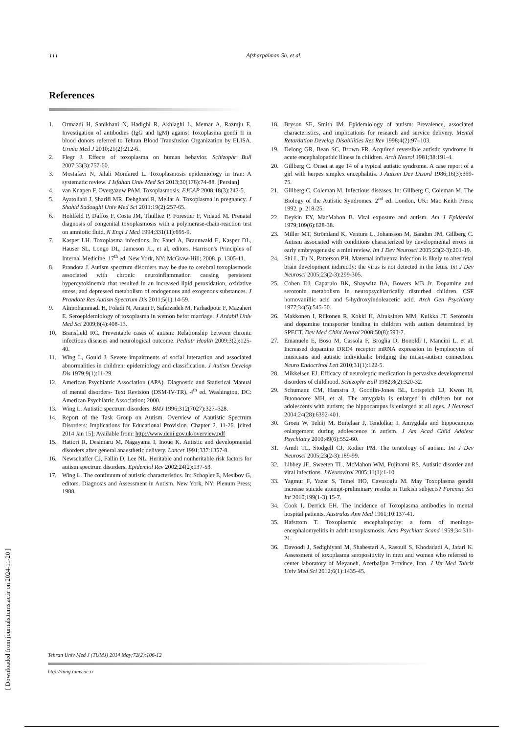١١١
Afsharpaiman Sh. et al.
References
1. Ormazdi H, Sanikhani N, Hadighi R, Akhlaghi L, Memar A, Razmju E. Investigation of antibodies (IgG and IgM) against Toxoplasma gondi II in blood donors referred to Tehran Blood Transfusion Organization by ELISA. Urmia Med J 2010;21(2):212-6.
2. Flegr J. Effects of toxoplasma on human behavior. Schizophr Bull 2007;33(3):757-60.
3. Mostafavi N, Jalali Monfared L. Toxoplasmosis epidemiology in Iran: A systematic review. J Isfahan Univ Med Sci 2013;30(176):74-88. [Persian]
4. van Knapen F, Overgaauw PAM. Toxoplasmosis. EJCAP 2008;18(3):242-5.
5. Ayatollahi J, Sharifi MR, Dehghani R, Mellat A. Toxoplasma in pregnancy. J Shahid Sadoughi Univ Med Sci 2011:19(2):257-65.
6. Hohlfeld P, Daffos F, Costa JM, Thulliez P, Forestier F, Vidaud M. Prenatal diagnosis of congenital toxoplasmosis with a polymerase-chain-reaction test on amniotic fluid. N Engl J Med 1994;331(11):695-9.
7. Kasper LH. Toxoplasma infections. In: Fauci A, Braunwald E, Kasper DL, Hauser SL, Longo DL, Jameson JL, et al, editors. Harrison's Principles of Internal Medicine. 17<sup>th</sup> ed. New York, NY: McGraw-Hill; 2008. p. 1305-11.
8. Prandota J. Autism spectrum disorders may be due to cerebral toxoplasmosis associated with chronic neuroinflammation causing persistent hypercytokinemia that resulted in an increased lipid peroxidation, oxidative stress, and depressed metabolism of endogenous and exogenous substances. J Prandota Res Autism Spectrum Dis 2011;5(1):14-59.
9. Alimohammadi H, Foladi N, Amani F, Safarzadeh M, Farhadpour F, Mazaheri E. Seroepidemiology of toxoplasma in wemon befor marriage. J Ardabil Univ Med Sci 2009;8(4):408-13.
10. Bransfield RC. Preventable cases of autism: Relationship between chronic infectious diseases and neurological outcome. Pediatr Health 2009;3(2):125-40.
11. Wing L, Gould J. Severe impairments of social interaction and associated abnormalities in children: epidemiology and classification. J Autism Develop Dis 1979;9(1):11-29.
12. American Psychiatric Association (APA). Diagnostic and Statistical Manual of mental disorders- Text Revision (DSM-IV-TR). 4<sup>th</sup> ed. Washington, DC: American Psychiatric Association; 2000.
13. Wing L. Autistic spectrum disorders. BMJ 1996;312(7027):327–328.
14. Report of the Task Group on Autism. Overview of Aautistic Spectrum Disorders: Implications for Educational Provision. Chapter 2. 11-26. [cited 2014 Jan 15]; Available from: http://www.deni.gov.uk/overview.pdf
15. Hattori R, Desimaru M, Nagayama I, Inoue K. Autistic and developmental disorders after general anaesthetic delivery. Lancet 1991;337:1357-8.
16. Newschaffer CJ, Fallin D, Lee NL. Heritable and nonheritable risk factors for autism spectrum disorders. Epidemiol Rev 2002;24(2):137-53.
17. Wing L. The continuum of autistic characteristics. In: Schopler E, Mesibov G, editors. Diagnosis and Assessment in Autism. New York, NY: Plenum Press; 1988.
18. Bryson SE, Smith IM. Epidemiology of autism: Prevalence, associated characteristics, and implications for research and service delivery. Mental Retardation Develop Disabilities Res Rev 1998;4(2):97–103.
19. Delong GR, Bean SC, Brown FR. Acquired reversible autistic syndrome in acute encephalopathic illness in children. Arch Neurol 1981;38:191-4.
20. Gillberg C. Onset at age 14 of a typical autistic syndrome. A case report of a girl with herpes simplex encephalitis. J Autism Dev Disord 1986;16(3):369-75.
21. Gillberg C, Coleman M. Infectious diseases. In: Gillberg C, Coleman M. The Biology of the Autistic Syndromes. 2<sup>nd</sup> ed. London, UK: Mac Keith Press; 1992. p. 218-25.
22. Deykin EY, MacMahon B. Viral exposure and autism. Am J Epidemiol 1979;109(6):628-38.
23. Miller MT, Strömland K, Ventura L, Johansson M, Bandim JM, Gillberg C. Autism associated with conditions characterized by developmental errors in early embryogenesis: a mini review. Int J Dev Neurosci 2005;23(2-3):201-19.
24. Shi L, Tu N, Patterson PH. Maternal influenza infection is likely to alter fetal brain development indirectly: the virus is not detected in the fetus. Int J Dev Neurosci 2005;23(2-3):299-305.
25. Cohen DJ, Caparulo BK, Shaywitz BA, Bowers MB Jr. Dopamine and serotonin metabolism in neuropsychiatrically disturbed children. CSF homovanillic acid and 5-hydroxyindoleacetic acid. Arch Gen Psychiatry 1977;34(5):545-50.
26. Makkonen I, Riikonen R, Kokki H, Airaksinen MM, Kuikka JT. Serotonin and dopamine transporter binding in children with autism determined by SPECT. Dev Med Child Neurol 2008;50(8):593-7.
27. Emanuele E, Boso M, Cassola F, Broglia D, Bonoldi I, Mancini L, et al. Increased dopamine DRD4 receptor mRNA expression in lymphocytes of musicians and autistic individuals: bridging the music-autism connection. Neuro Endocrinol Lett 2010;31(1):122-5.
28. Mikkelsen EJ. Efficacy of neuroleptic medication in pervasive developmental disorders of childhood. Schizophr Bull 1982;8(2):320-32.
29. Schumann CM, Hamstra J, Goodlin-Jones BL, Lotspeich LJ, Kwon H, Buonocore MH, et al. The amygdala is enlarged in children but not adolescents with autism; the hippocampus is enlarged at all ages. J Neurosci 2004;24(28):6392-401.
30. Groen W, Teluij M, Buitelaar J, Tendolkar I. Amygdala and hippocampus enlargement during adolescence in autism. J Am Acad Child Adolesc Psychiatry 2010;49(6):552-60.
31. Arndt TL, Stodgell CJ, Rodier PM. The teratology of autism. Int J Dev Neurosci 2005;23(2-3):189-99.
32. Libbey JE, Sweeten TL, McMahon WM, Fujinami RS. Autistic disorder and viral infections. J Neurovirol 2005;11(1):1-10.
33. Yagmur F, Yazar S, Temel HO, Cavusoglu M. May Toxoplasma gondii increase suicide attempt-preliminary results in Turkish subjects? Forensic Sci Int 2010;199(1-3):15-7.
34. Cook I, Derrick EH. The incidence of Toxoplasma antibodies in mental hospital patients. Australas Ann Med 1961;10:137-41.
35. Hafstrom T. Toxoplasmic encephalopathy: a form of meningo-encephalomyelitis in adult toxoplasmosis. Acta Psychiatr Scand 1959;34:311-21.
36. Davoodi J, Sedighiyani M, Shabestari A, Rasouli S, Khodadadi A, Jafari K. Assessment of toxoplasma seropositivity in men and women who referred to center laboratory of Meyaneh, Azerbaijan Province, Iran. J Vet Med Tabriz Univ Med Sci 2012;6(1):1435-45.
[ Downloaded from journals.tums.ac.ir on 2024-11-20 ]
Tehran Univ Med J (TUMJ) 2014 May;72(2):106-12
http://tumj.tums.ac.ir